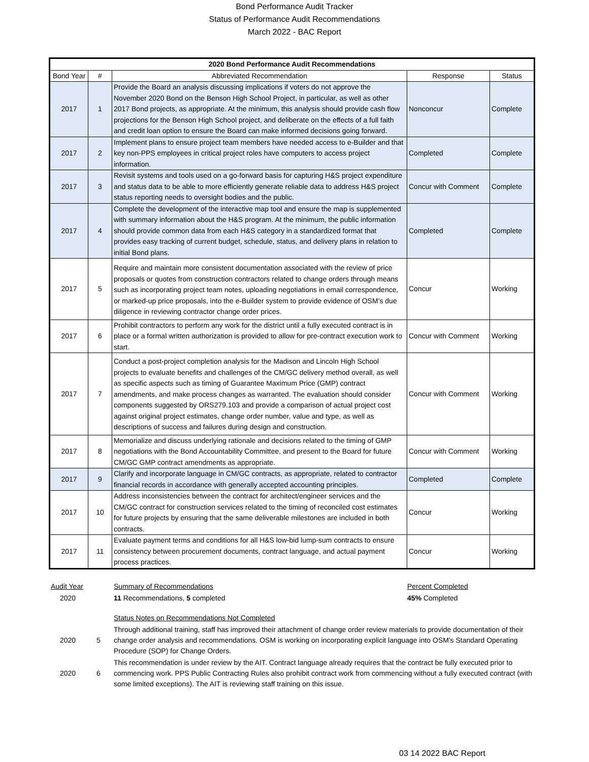Bond Performance Audit Tracker
Status of Performance Audit Recommendations
March 2022 - BAC Report
| 2020 Bond Performance Audit Recommendations | | | | |
| --- | --- | --- | --- | --- |
| Bond Year | # | Abbreviated Recommendation | Response | Status |
| 2017 | 1 | Provide the Board an analysis discussing implications if voters do not approve the November 2020 Bond on the Benson High School Project, in particular, as well as other 2017 Bond projects, as appropriate. At the minimum, this analysis should provide cash flow projections for the Benson High School project, and deliberate on the effects of a full faith and credit loan option to ensure the Board can make informed decisions going forward. | Nonconcur | Complete |
| 2017 | 2 | Implement plans to ensure project team members have needed access to e-Builder and that key non-PPS employees in critical project roles have computers to access project information. | Completed | Complete |
| 2017 | 3 | Revisit systems and tools used on a go-forward basis for capturing H&S project expenditure and status data to be able to more efficiently generate reliable data to address H&S project status reporting needs to oversight bodies and the public. | Concur with Comment | Complete |
| 2017 | 4 | Complete the development of the interactive map tool and ensure the map is supplemented with summary information about the H&S program. At the minimum, the public information should provide common data from each H&S category in a standardized format that provides easy tracking of current budget, schedule, status, and delivery plans in relation to initial Bond plans. | Completed | Complete |
| 2017 | 5 | Require and maintain more consistent documentation associated with the review of price proposals or quotes from construction contractors related to change orders through means such as incorporating project team notes, uploading negotiations in email correspondence, or marked-up price proposals, into the e-Builder system to provide evidence of OSM’s due diligence in reviewing contractor change order prices. | Concur | Working |
| 2017 | 6 | Prohibit contractors to perform any work for the district until a fully executed contract is in place or a formal written authorization is provided to allow for pre-contract execution work to start. | Concur with Comment | Working |
| 2017 | 7 | Conduct a post-project completion analysis for the Madison and Lincoln High School projects to evaluate benefits and challenges of the CM/GC delivery method overall, as well as specific aspects such as timing of Guarantee Maximum Price (GMP) contract amendments, and make process changes as warranted. The evaluation should consider components suggested by ORS279.103 and provide a comparison of actual project cost against original project estimates, change order number, value and type, as well as descriptions of success and failures during design and construction. | Concur with Comment | Working |
| 2017 | 8 | Memorialize and discuss underlying rationale and decisions related to the timing of GMP negotiations with the Bond Accountability Committee, and present to the Board for future CM/GC GMP contract amendments as appropriate. | Concur with Comment | Working |
| 2017 | 9 | Clarify and incorporate language in CM/GC contracts, as appropriate, related to contractor financial records in accordance with generally accepted accounting principles. | Completed | Complete |
| 2017 | 10 | Address inconsistencies between the contract for architect/engineer services and the CM/GC contract for construction services related to the timing of reconciled cost estimates for future projects by ensuring that the same deliverable milestones are included in both contracts. | Concur | Working |
| 2017 | 11 | Evaluate payment terms and conditions for all H&S low-bid lump-sum contracts to ensure consistency between procurement documents, contract language, and actual payment process practices. | Concur | Working |
| Audit Year | | Summary of Recommendations | Percent Completed |
| 2020 | | 11 Recommendations, 5 completed | 45% Completed |
| | | Status Notes on Recommendations Not Completed | |
| 2020 | 5 | Through additional training, staff has improved their attachment of change order review materials to provide documentation of their change order analysis and recommendations. OSM is working on incorporating explicit language into OSM's Standard Operating Procedure (SOP) for Change Orders. | |
| 2020 | 6 | This recommendation is under review by the AIT. Contract language already requires that the contract be fully executed prior to commencing work. PPS Public Contracting Rules also prohibit contract work from commencing without a fully executed contract (with some limited exceptions). The AIT is reviewing staff training on this issue. | |
03 14 2022 BAC Report